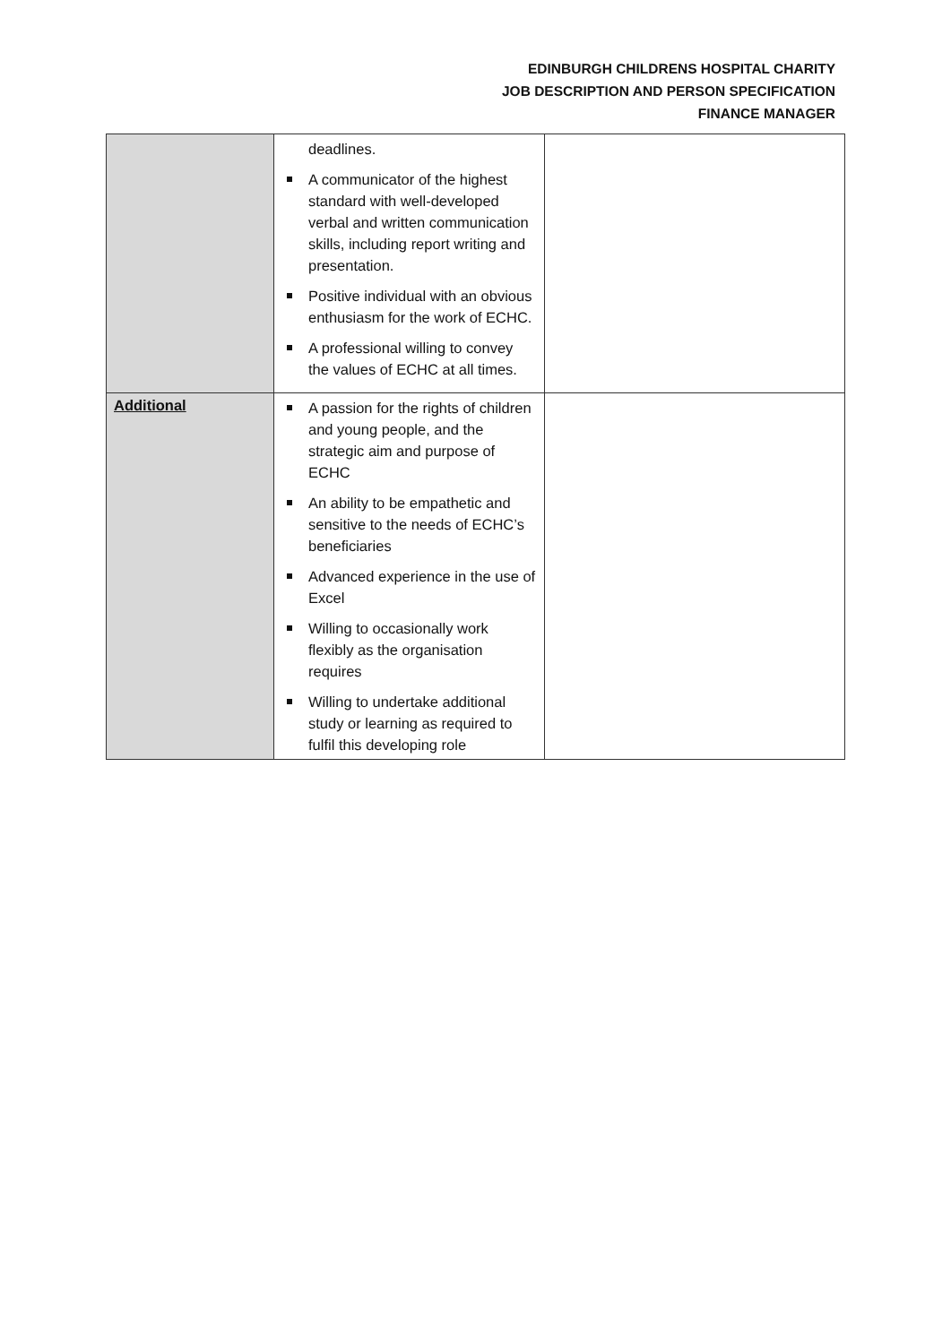EDINBURGH CHILDRENS HOSPITAL CHARITY
JOB DESCRIPTION AND PERSON SPECIFICATION
FINANCE MANAGER
| | deadlines. A communicator of the highest standard with well-developed verbal and written communication skills, including report writing and presentation. Positive individual with an obvious enthusiasm for the work of ECHC. A professional willing to convey the values of ECHC at all times. | |
| Additional | A passion for the rights of children and young people, and the strategic aim and purpose of ECHC An ability to be empathetic and sensitive to the needs of ECHC’s beneficiaries Advanced experience in the use of Excel Willing to occasionally work flexibly as the organisation requires Willing to undertake additional study or learning as required to fulfil this developing role | |